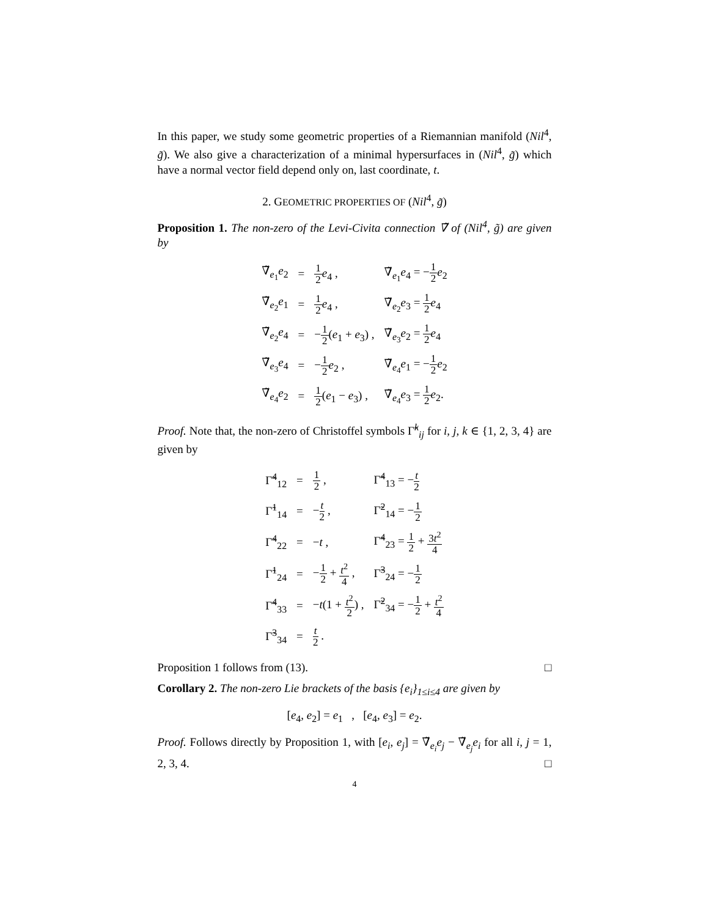In this paper, we study some geometric properties of a Riemannian manifold (Nil<sup>4</sup>, g̃). We also give a characterization of a minimal hypersurfaces in (Nil<sup>4</sup>, g̃) which have a normal vector field depend only on, last coordinate, t.
2. GEOMETRIC PROPERTIES OF (Nil<sup>4</sup>, g̃)
Proposition 1. The non-zero of the Levi-Civita connection ∇̃ of (Nil<sup>4</sup>, g̃) are given by
| ∇̃<sub>e<sub>1</sub></sub> e<sub>2</sub> | = | 1 2 e<sub>4</sub> , | ∇̃<sub>e<sub>1</sub></sub> e<sub>4</sub> = − 1 2 e<sub>2</sub> |
| ∇̃<sub>e<sub>2</sub></sub> e<sub>1</sub> | = | 1 2 e<sub>4</sub> , | ∇̃<sub>e<sub>2</sub></sub> e<sub>3</sub> = 1 2 e<sub>4</sub> |
| ∇̃<sub>e<sub>2</sub></sub> e<sub>4</sub> | = | − 1 2 ( e<sub>1</sub> + e<sub>3</sub>) , | ∇̃<sub>e<sub>3</sub></sub> e<sub>2</sub> = 1 2 e<sub>4</sub> |
| ∇̃<sub>e<sub>3</sub></sub> e<sub>4</sub> | = | − 1 2 e<sub>2</sub> , | ∇̃<sub>e<sub>4</sub></sub> e<sub>1</sub> = − 1 2 e<sub>2</sub> |
| ∇̃<sub>e<sub>4</sub></sub> e<sub>2</sub> | = | 1 2 ( e<sub>1</sub> − e<sub>3</sub>) , | ∇̃<sub>e<sub>4</sub></sub> e<sub>3</sub> = 1 2 e<sub>2</sub>. |
Proof. Note that, the non-zero of Christoffel symbols Γ̃<sup>k</sup><sub>ij</sub> for i, j, k ∈ {1, 2, 3, 4} are given by
| Γ̃<sup>4</sup><sub>12</sub> | = | 1 2 , | Γ̃<sup>4</sup><sub>13</sub> = − t 2 |
| Γ̃<sup>1</sup><sub>14</sub> | = | − t 2 , | Γ̃<sup>2</sup><sub>14</sub> = − 1 2 |
| Γ̃<sup>4</sup><sub>22</sub> | = | − t , | Γ̃<sup>4</sup><sub>23</sub> = 1 2 + 3 t<sup>2</sup> 4 |
| Γ̃<sup>1</sup><sub>24</sub> | = | − 1 2 + t<sup>2</sup> 4 , | Γ̃<sup>3</sup><sub>24</sub> = − 1 2 |
| Γ̃<sup>4</sup><sub>33</sub> | = | − t (1 + t<sup>2</sup> 2 ) , | Γ̃<sup>2</sup><sub>34</sub> = − 1 2 + t<sup>2</sup> 4 |
| Γ̃<sup>3</sup><sub>34</sub> | = | t 2 . | |
Proposition 1 follows from (13). □
Corollary 2. The non-zero Lie brackets of the basis {e<sub>i</sub>}<sub>1≤i≤4</sub> are given by
[e<sub>4</sub>, e<sub>2</sub>] = e<sub>1</sub> , [e<sub>4</sub>, e<sub>3</sub>] = e<sub>2</sub>.
Proof. Follows directly by Proposition 1, with [e<sub>i</sub>, e<sub>j</sub>] = ∇̃<sub>e<sub>i</sub></sub>e<sub>j</sub> − ∇̃<sub>e<sub>j</sub></sub>e<sub>i</sub> for all i, j = 1, 2, 3, 4. □
4